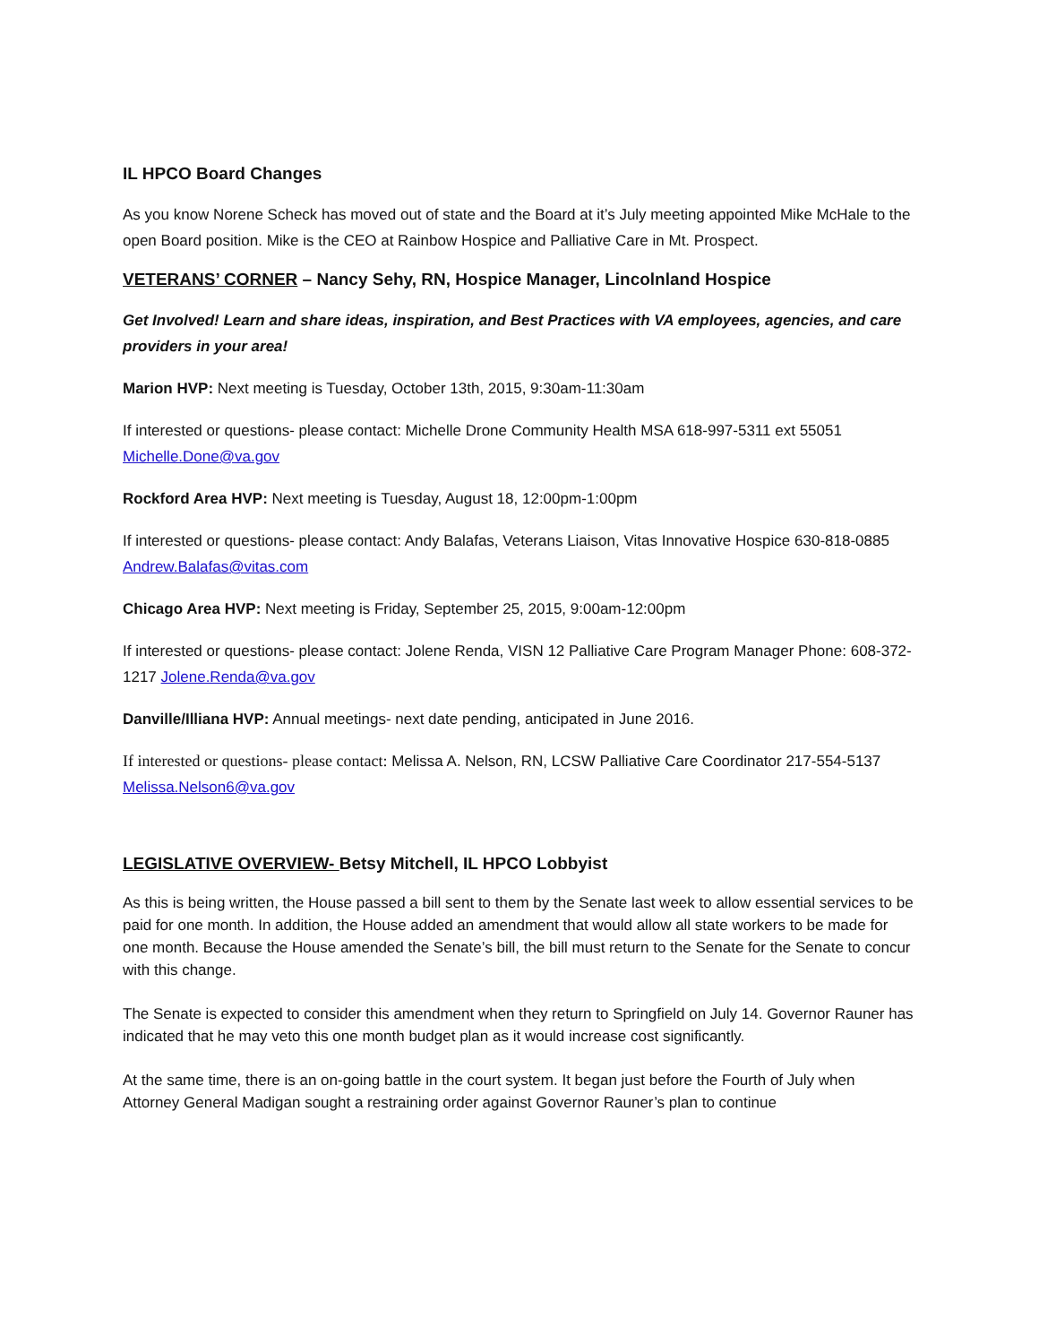IL HPCO Board Changes
As you know Norene Scheck has moved out of state and the Board at it’s July meeting appointed Mike McHale to the open Board position. Mike is the CEO at Rainbow Hospice and Palliative Care in Mt. Prospect.
VETERANS’ CORNER – Nancy Sehy, RN, Hospice Manager, Lincolnland Hospice
Get Involved! Learn and share ideas, inspiration, and Best Practices with VA employees, agencies, and care providers in your area!
Marion HVP: Next meeting is Tuesday, October 13th, 2015, 9:30am-11:30am
If interested or questions- please contact: Michelle Drone Community Health MSA 618-997-5311 ext 55051 Michelle.Done@va.gov
Rockford Area HVP: Next meeting is Tuesday, August 18, 12:00pm-1:00pm
If interested or questions- please contact: Andy Balafas, Veterans Liaison, Vitas Innovative Hospice 630-818-0885 Andrew.Balafas@vitas.com
Chicago Area HVP: Next meeting is Friday, September 25, 2015, 9:00am-12:00pm
If interested or questions- please contact: Jolene Renda, VISN 12 Palliative Care Program Manager Phone: 608-372-1217 Jolene.Renda@va.gov
Danville/Illiana HVP: Annual meetings- next date pending, anticipated in June 2016.
If interested or questions- please contact: Melissa A. Nelson, RN, LCSW Palliative Care Coordinator 217-554-5137 Melissa.Nelson6@va.gov
LEGISLATIVE OVERVIEW- Betsy Mitchell, IL HPCO Lobbyist
As this is being written, the House passed a bill sent to them by the Senate last week to allow essential services to be paid for one month. In addition, the House added an amendment that would allow all state workers to be made for one month. Because the House amended the Senate’s bill, the bill must return to the Senate for the Senate to concur with this change.
The Senate is expected to consider this amendment when they return to Springfield on July 14. Governor Rauner has indicated that he may veto this one month budget plan as it would increase cost significantly.
At the same time, there is an on-going battle in the court system. It began just before the Fourth of July when Attorney General Madigan sought a restraining order against Governor Rauner’s plan to continue